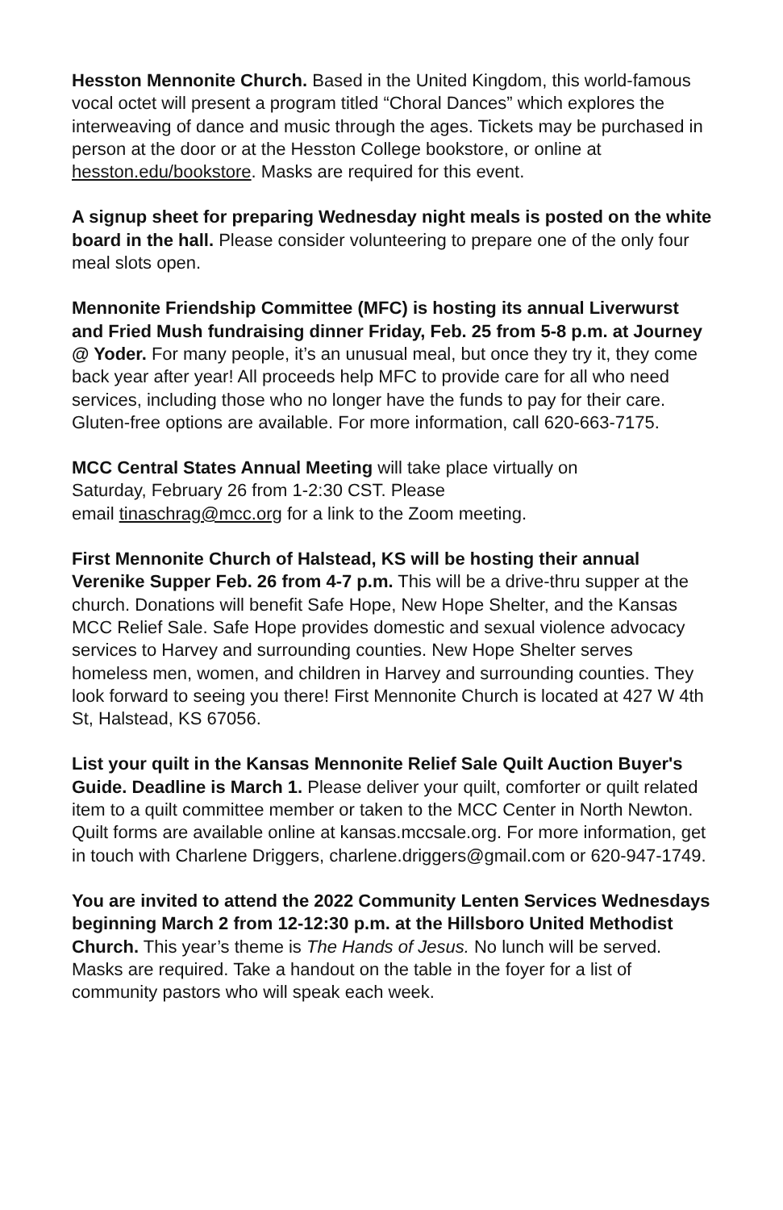Hesston Mennonite Church. Based in the United Kingdom, this world-famous vocal octet will present a program titled “Choral Dances” which explores the interweaving of dance and music through the ages. Tickets may be purchased in person at the door or at the Hesston College bookstore, or online at hesston.edu/bookstore. Masks are required for this event.
A signup sheet for preparing Wednesday night meals is posted on the white board in the hall. Please consider volunteering to prepare one of the only four meal slots open.
Mennonite Friendship Committee (MFC) is hosting its annual Liverwurst and Fried Mush fundraising dinner Friday, Feb. 25 from 5-8 p.m. at Journey @ Yoder. For many people, it’s an unusual meal, but once they try it, they come back year after year! All proceeds help MFC to provide care for all who need services, including those who no longer have the funds to pay for their care. Gluten-free options are available. For more information, call 620-663-7175.
MCC Central States Annual Meeting will take place virtually on
Saturday, February 26 from 1-2:30 CST. Please
email tinaschrag@mcc.org for a link to the Zoom meeting.
First Mennonite Church of Halstead, KS will be hosting their annual Verenike Supper Feb. 26 from 4-7 p.m. This will be a drive-thru supper at the church. Donations will benefit Safe Hope, New Hope Shelter, and the Kansas MCC Relief Sale. Safe Hope provides domestic and sexual violence advocacy services to Harvey and surrounding counties. New Hope Shelter serves homeless men, women, and children in Harvey and surrounding counties. They look forward to seeing you there! First Mennonite Church is located at 427 W 4th St, Halstead, KS 67056.
List your quilt in the Kansas Mennonite Relief Sale Quilt Auction Buyer's Guide. Deadline is March 1. Please deliver your quilt, comforter or quilt related item to a quilt committee member or taken to the MCC Center in North Newton. Quilt forms are available online at kansas.mccsale.org. For more information, get in touch with Charlene Driggers, charlene.driggers@gmail.com or 620-947-1749.
You are invited to attend the 2022 Community Lenten Services Wednesdays beginning March 2 from 12-12:30 p.m. at the Hillsboro United Methodist Church. This year’s theme is The Hands of Jesus. No lunch will be served. Masks are required. Take a handout on the table in the foyer for a list of community pastors who will speak each week.